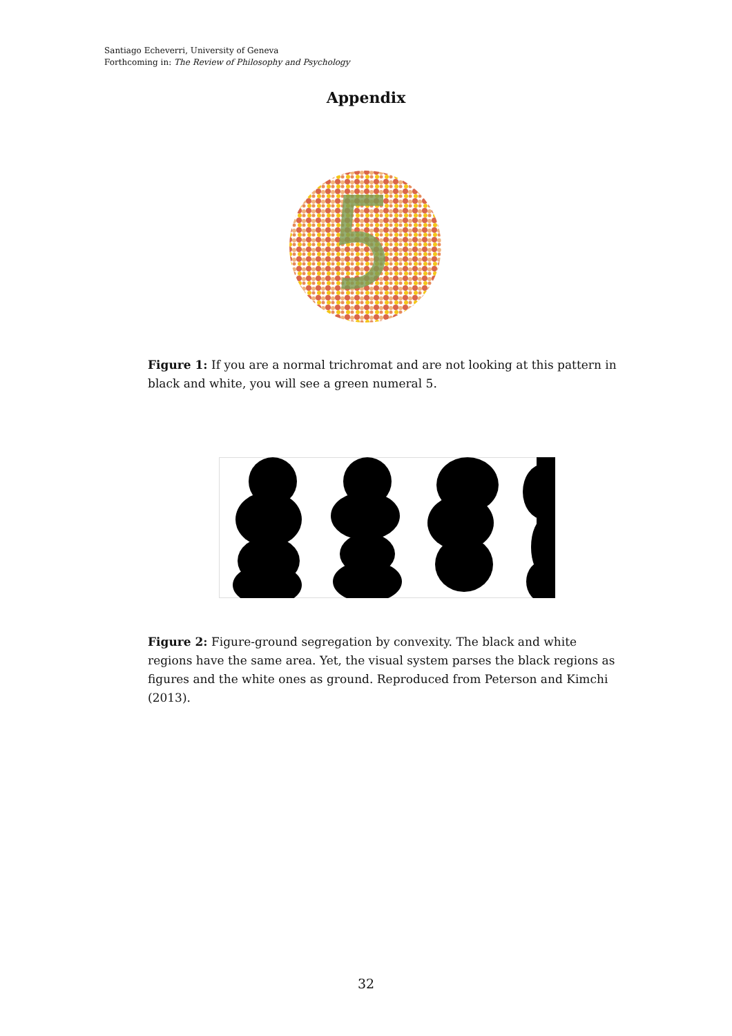Santiago Echeverri, University of Geneva
Forthcoming in: The Review of Philosophy and Psychology
Appendix
Figure 1: If you are a normal trichromat and are not looking at this pattern in black and white, you will see a green numeral 5.
Figure 2: Figure-ground segregation by convexity. The black and white regions have the same area. Yet, the visual system parses the black regions as figures and the white ones as ground. Reproduced from Peterson and Kimchi (2013).
32